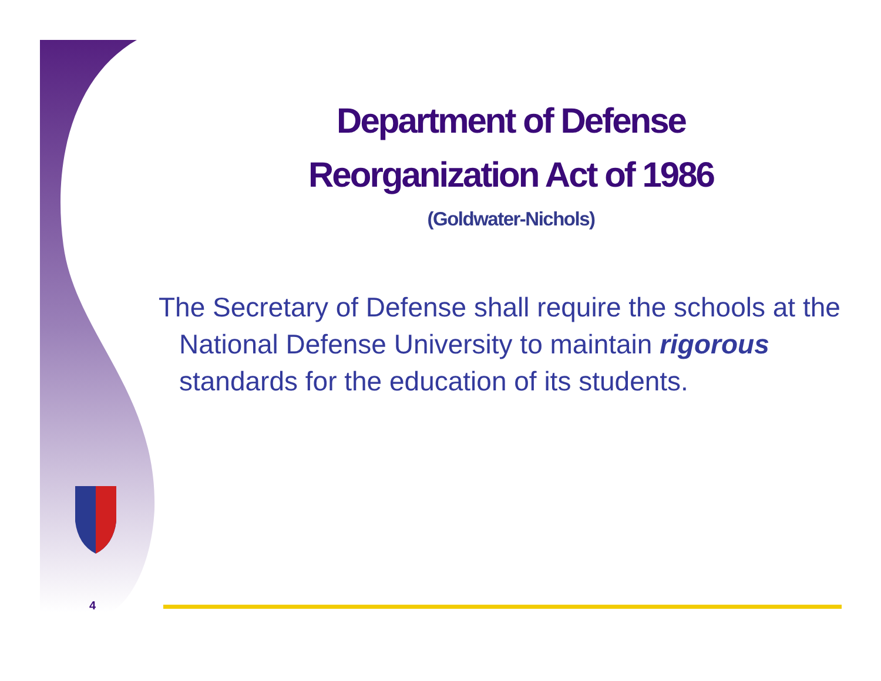Department of Defense
Reorganization Act of 1986
(Goldwater-Nichols)
The Secretary of Defense shall require the schools at the National Defense University to maintain rigorous standards for the education of its students.
4